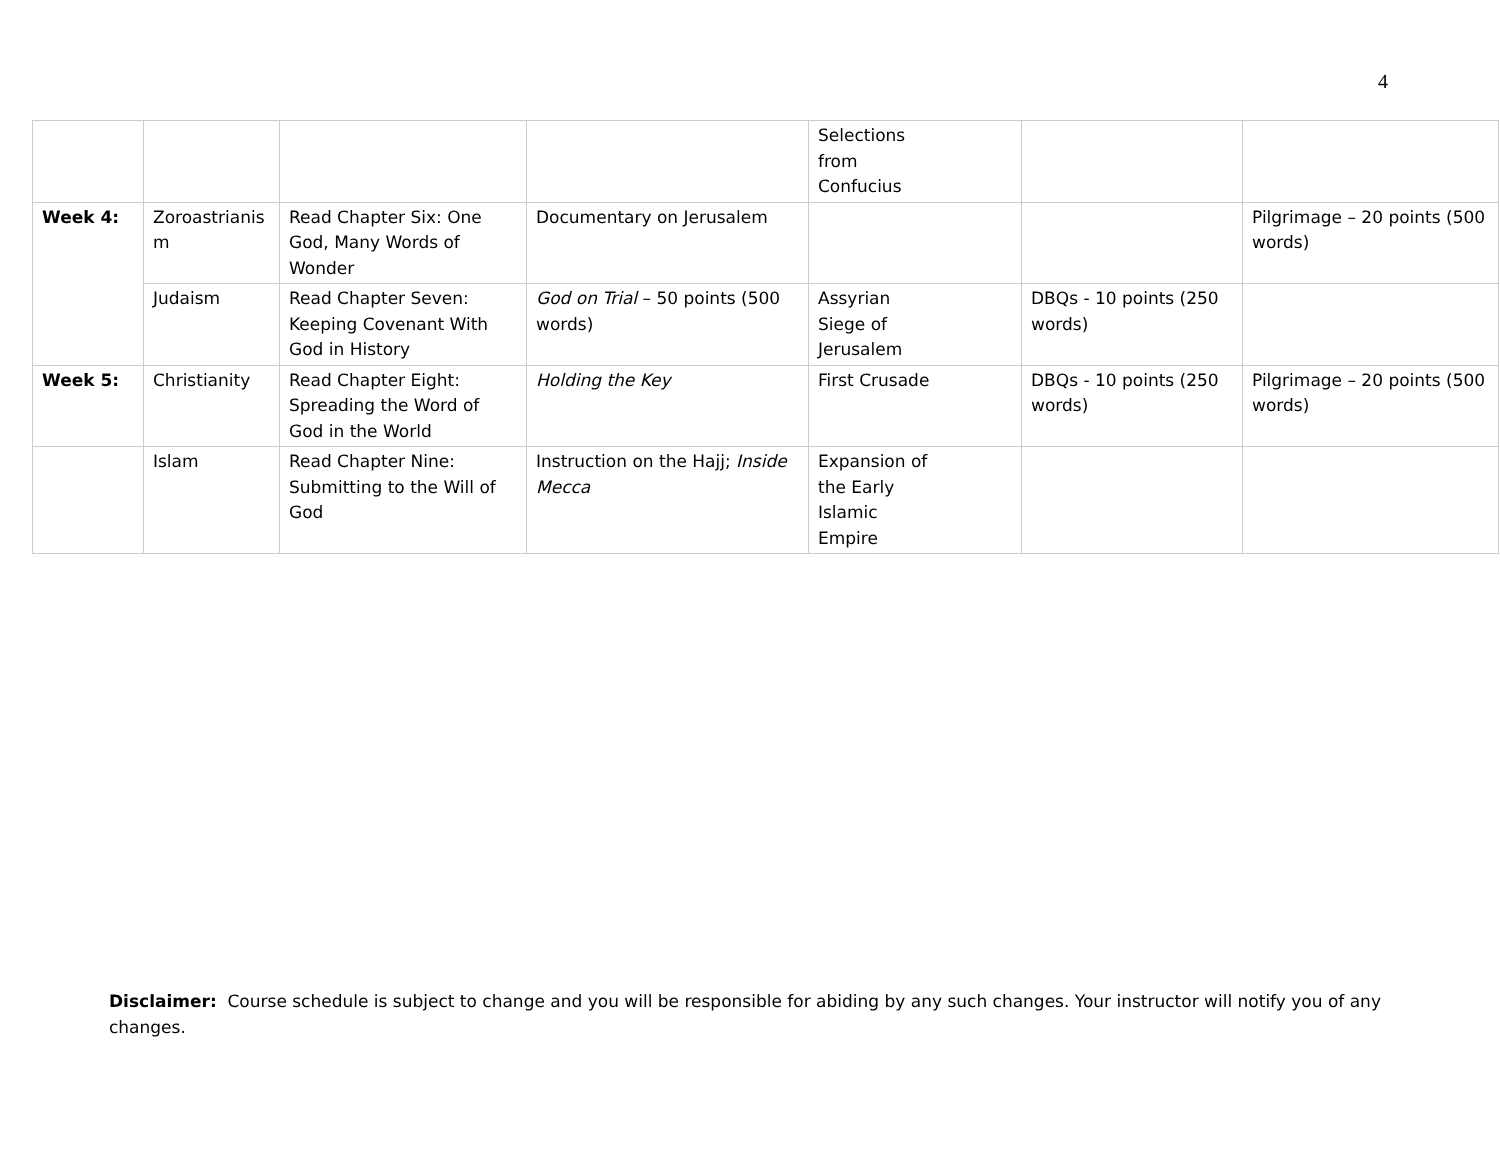4
| | | | | Selections from Confucius | | |
| Week 4: | Zoroastrianis m | Read Chapter Six: One God, Many Words of Wonder | Documentary on Jerusalem | | | Pilgrimage – 20 points (500 words) |
| | Judaism | Read Chapter Seven: Keeping Covenant With God in History | God on Trial – 50 points (500 words) | Assyrian Siege of Jerusalem | DBQs - 10 points (250 words) | |
| Week 5: | Christianity | Read Chapter Eight: Spreading the Word of God in the World | Holding the Key | First Crusade | DBQs - 10 points (250 words) | Pilgrimage – 20 points (500 words) |
| | Islam | Read Chapter Nine: Submitting to the Will of God | Instruction on the Hajj; Inside Mecca | Expansion of the Early Islamic Empire | | |
Disclaimer: Course schedule is subject to change and you will be responsible for abiding by any such changes. Your instructor will notify you of any changes.